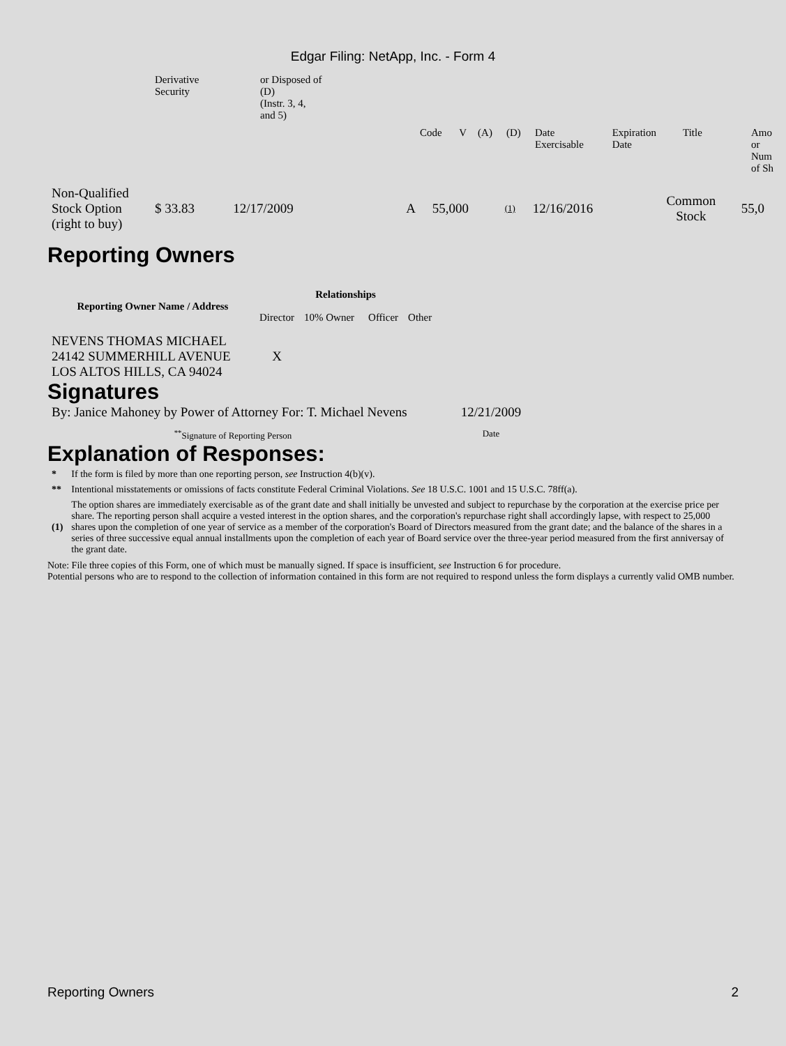Edgar Filing: NetApp, Inc. - Form 4
| | Derivative Security | | or Disposed of (D) (Instr. 3, 4, and 5) | | | |
| | Code | V | (A) | (D) | Date Exercisable | Expiration Date | Title | Amo or Num of Sh |
| Non-Qualified Stock Option (right to buy) | $ 33.83 | 12/17/2009 | A | 55,000 | (1) | 12/16/2016 | Common Stock | 55,0 |
Reporting Owners
| Reporting Owner Name / Address | Relationships | | | |
| --- | --- | --- | --- | --- |
| | Director | 10% Owner | Officer | Other |
| NEVENS THOMAS MICHAEL 24142 SUMMERHILL AVENUE LOS ALTOS HILLS, CA 94024 | X | | | |
Signatures
| By: Janice Mahoney by Power of Attorney For: T. Michael Nevens | 12/21/2009 |
| <sup>**</sup> Signature of Reporting Person | Date |
Explanation of Responses:
| * | If the form is filed by more than one reporting person, see Instruction 4(b)(v). |
| ** | Intentional misstatements or omissions of facts constitute Federal Criminal Violations. See 18 U.S.C. 1001 and 15 U.S.C. 78ff(a). |
| (1) | The option shares are immediately exercisable as of the grant date and shall initially be unvested and subject to repurchase by the corporation at the exercise price per share. The reporting person shall acquire a vested interest in the option shares, and the corporation's repurchase right shall accordingly lapse, with respect to 25,000 shares upon the completion of one year of service as a member of the corporation's Board of Directors measured from the grant date; and the balance of the shares in a series of three successive equal annual installments upon the completion of each year of Board service over the three-year period measured from the first anniversay of the grant date. |
Note: File three copies of this Form, one of which must be manually signed. If space is insufficient, see Instruction 6 for procedure.
Potential persons who are to respond to the collection of information contained in this form are not required to respond unless the form displays a currently valid OMB number.
Reporting Owners 2